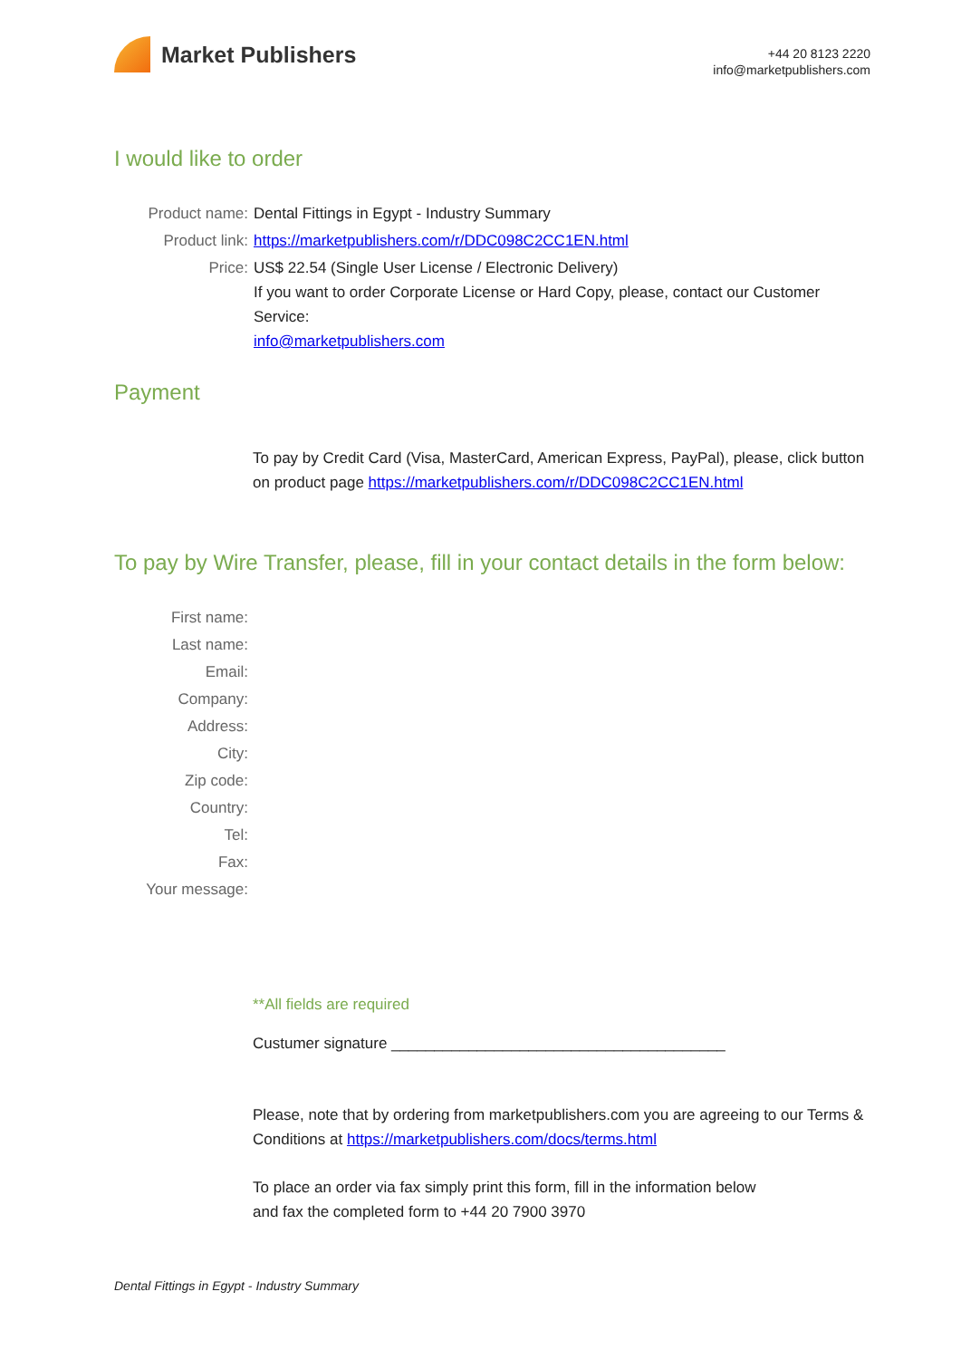Market Publishers
+44 20 8123 2220
info@marketpublishers.com
I would like to order
Product name: Dental Fittings in Egypt - Industry Summary
Product link: https://marketpublishers.com/r/DDC098C2CC1EN.html
Price: US$ 22.54 (Single User License / Electronic Delivery)
If you want to order Corporate License or Hard Copy, please, contact our Customer Service:
info@marketpublishers.com
Payment
To pay by Credit Card (Visa, MasterCard, American Express, PayPal), please, click button on product page https://marketpublishers.com/r/DDC098C2CC1EN.html
To pay by Wire Transfer, please, fill in your contact details in the form below:
First name:
Last name:
Email:
Company:
Address:
City:
Zip code:
Country:
Tel:
Fax:
Your message:
**All fields are required
Custumer signature _______________________________________
Please, note that by ordering from marketpublishers.com you are agreeing to our Terms & Conditions at https://marketpublishers.com/docs/terms.html
To place an order via fax simply print this form, fill in the information below
and fax the completed form to +44 20 7900 3970
Dental Fittings in Egypt - Industry Summary